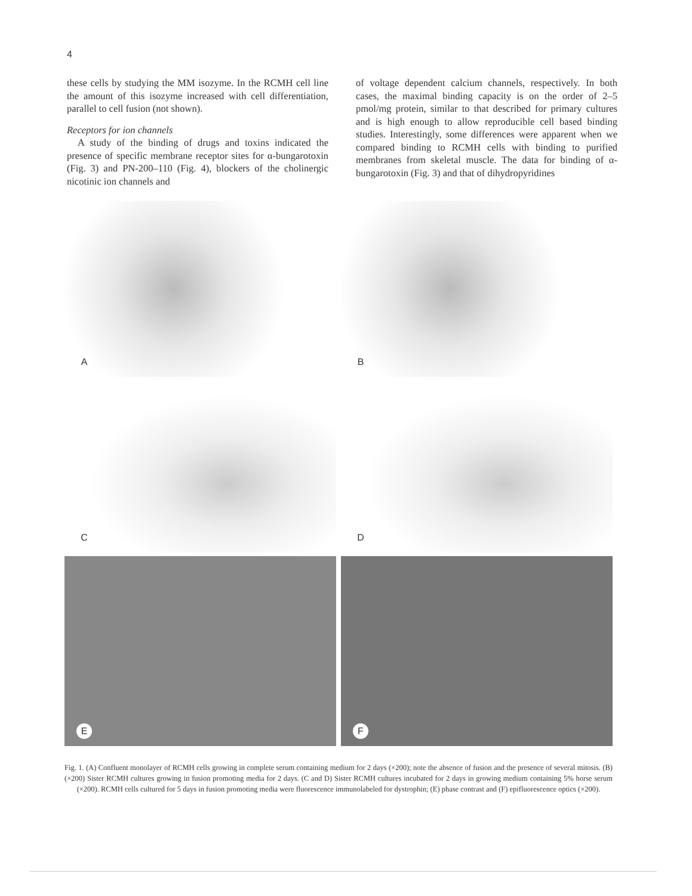4
these cells by studying the MM isozyme. In the RCMH cell line the amount of this isozyme increased with cell differentiation, parallel to cell fusion (not shown).
Receptors for ion channels
A study of the binding of drugs and toxins indicated the presence of specific membrane receptor sites for α-bungarotoxin (Fig. 3) and PN-200–110 (Fig. 4), blockers of the cholinergic nicotinic ion channels and
of voltage dependent calcium channels, respectively. In both cases, the maximal binding capacity is on the order of 2–5 pmol/mg protein, similar to that described for primary cultures and is high enough to allow reproducible cell based binding studies. Interestingly, some differences were apparent when we compared binding to RCMH cells with binding to purified membranes from skeletal muscle. The data for binding of α-bungarotoxin (Fig. 3) and that of dihydropyridines
A
B
C
D
E
F
Fig. 1. (A) Confluent monolayer of RCMH cells growing in complete serum containing medium for 2 days (×200); note the absence of fusion and the presence of several mitosis. (B) (×200) Sister RCMH cultures growing in fusion promoting media for 2 days. (C and D) Sister RCMH cultures incubated for 2 days in growing medium containing 5% horse serum (×200). RCMH cells cultured for 5 days in fusion promoting media were fluorescence immunolabeled for dystrophin; (E) phase contrast and (F) epifluorescence optics (×200).